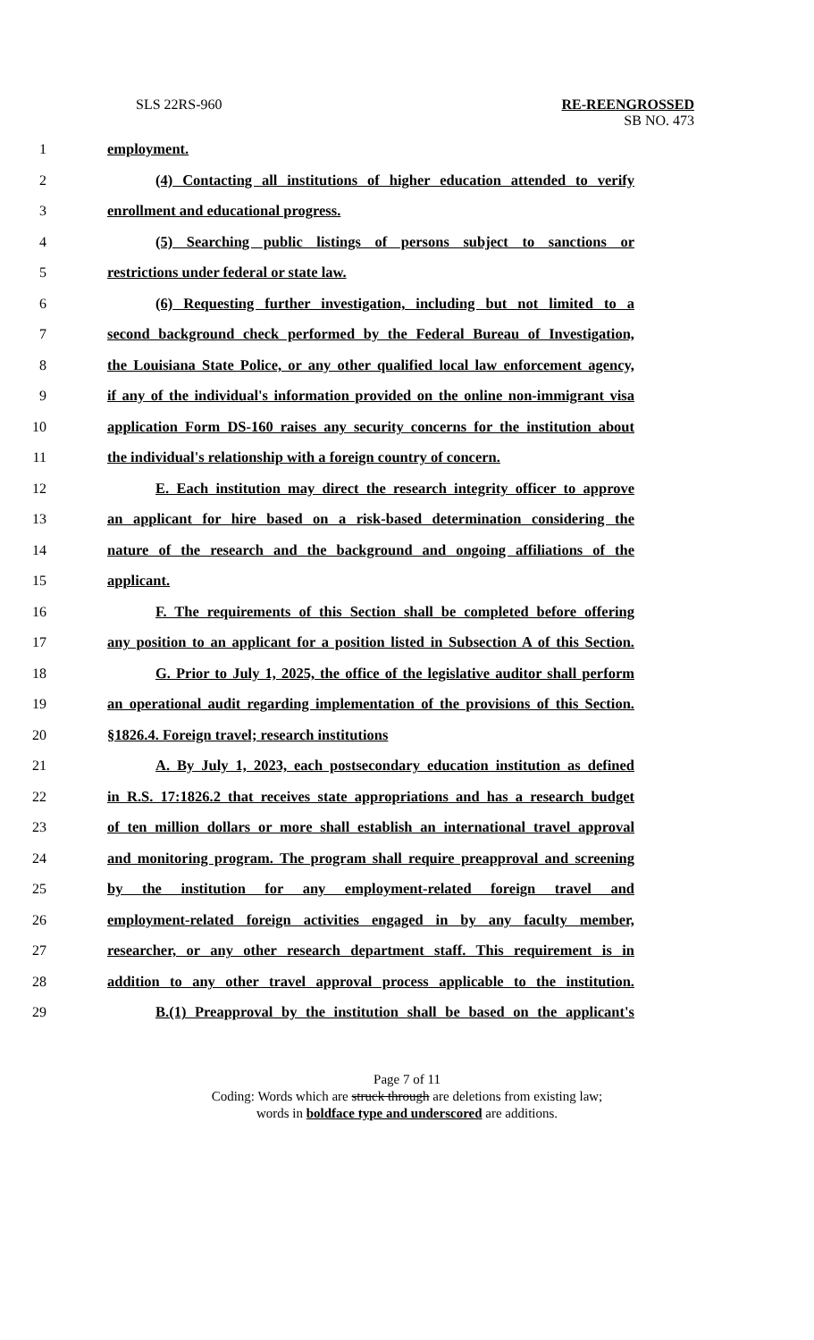SLS 22RS-960 RE-REENGROSSED
SB NO. 473
1 employment.
2 (4) Contacting all institutions of higher education attended to verify
3 enrollment and educational progress.
4 (5) Searching public listings of persons subject to sanctions or
5 restrictions under federal or state law.
6 (6) Requesting further investigation, including but not limited to a
7 second background check performed by the Federal Bureau of Investigation,
8 the Louisiana State Police, or any other qualified local law enforcement agency,
9 if any of the individual's information provided on the online non-immigrant visa
10 application Form DS-160 raises any security concerns for the institution about
11 the individual's relationship with a foreign country of concern.
12 E. Each institution may direct the research integrity officer to approve
13 an applicant for hire based on a risk-based determination considering the
14 nature of the research and the background and ongoing affiliations of the
15 applicant.
16 F. The requirements of this Section shall be completed before offering
17 any position to an applicant for a position listed in Subsection A of this Section.
18 G. Prior to July 1, 2025, the office of the legislative auditor shall perform
19 an operational audit regarding implementation of the provisions of this Section.
20 §1826.4. Foreign travel; research institutions
21 A. By July 1, 2023, each postsecondary education institution as defined
22 in R.S. 17:1826.2 that receives state appropriations and has a research budget
23 of ten million dollars or more shall establish an international travel approval
24 and monitoring program. The program shall require preapproval and screening
25 by the institution for any employment-related foreign travel and
26 employment-related foreign activities engaged in by any faculty member,
27 researcher, or any other research department staff. This requirement is in
28 addition to any other travel approval process applicable to the institution.
29 B.(1) Preapproval by the institution shall be based on the applicant's
Page 7 of 11
Coding: Words which are struck through are deletions from existing law;
words in boldface type and underscored are additions.